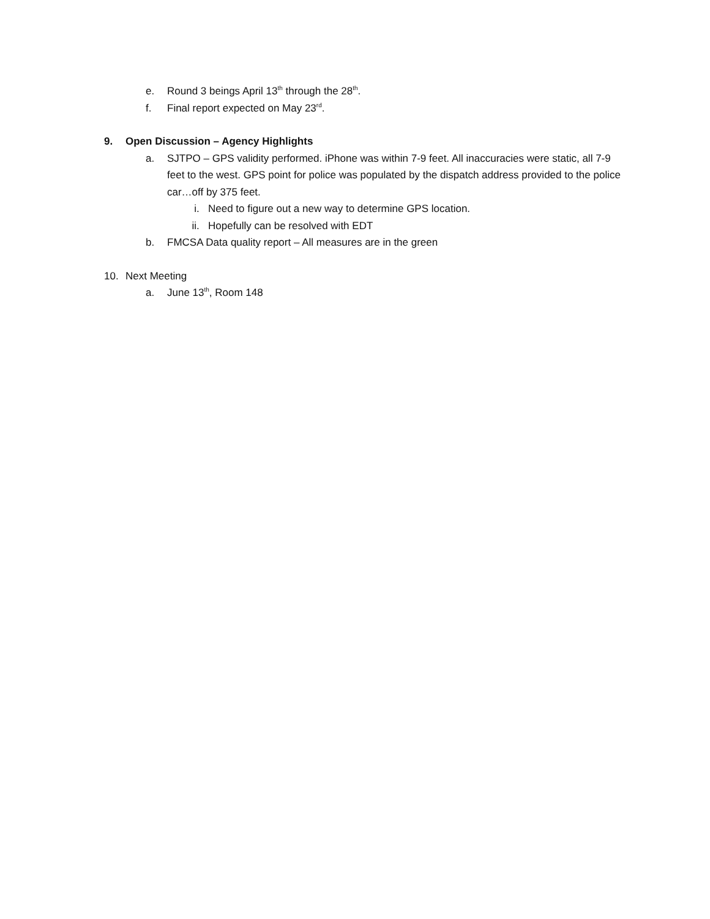e. Round 3 beings April 13<sup>th</sup> through the 28<sup>th</sup>.
f. Final report expected on May 23<sup>rd</sup>.
9. Open Discussion – Agency Highlights
a. SJTPO – GPS validity performed. iPhone was within 7-9 feet. All inaccuracies were static, all 7-9 feet to the west. GPS point for police was populated by the dispatch address provided to the police car…off by 375 feet.
i. Need to figure out a new way to determine GPS location.
ii. Hopefully can be resolved with EDT
b. FMCSA Data quality report – All measures are in the green
10. Next Meeting
a. June 13<sup>th</sup>, Room 148